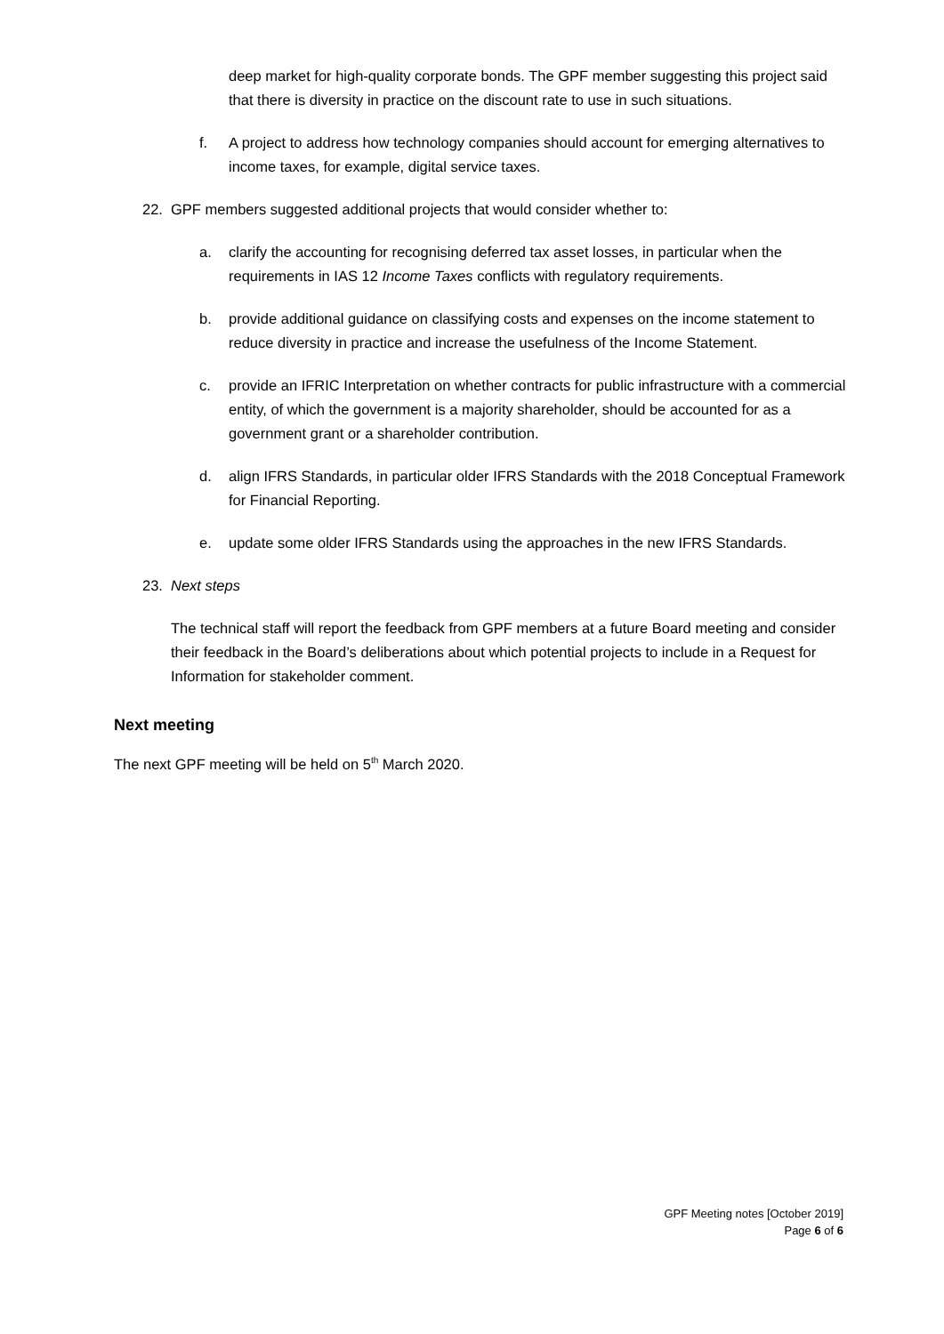deep market for high-quality corporate bonds. The GPF member suggesting this project said that there is diversity in practice on the discount rate to use in such situations.
f. A project to address how technology companies should account for emerging alternatives to income taxes, for example, digital service taxes.
22. GPF members suggested additional projects that would consider whether to:
a. clarify the accounting for recognising deferred tax asset losses, in particular when the requirements in IAS 12 Income Taxes conflicts with regulatory requirements.
b. provide additional guidance on classifying costs and expenses on the income statement to reduce diversity in practice and increase the usefulness of the Income Statement.
c. provide an IFRIC Interpretation on whether contracts for public infrastructure with a commercial entity, of which the government is a majority shareholder, should be accounted for as a government grant or a shareholder contribution.
d. align IFRS Standards, in particular older IFRS Standards with the 2018 Conceptual Framework for Financial Reporting.
e. update some older IFRS Standards using the approaches in the new IFRS Standards.
23. Next steps
The technical staff will report the feedback from GPF members at a future Board meeting and consider their feedback in the Board’s deliberations about which potential projects to include in a Request for Information for stakeholder comment.
Next meeting
The next GPF meeting will be held on 5<sup>th</sup> March 2020.
GPF Meeting notes [October 2019]
Page 6 of 6